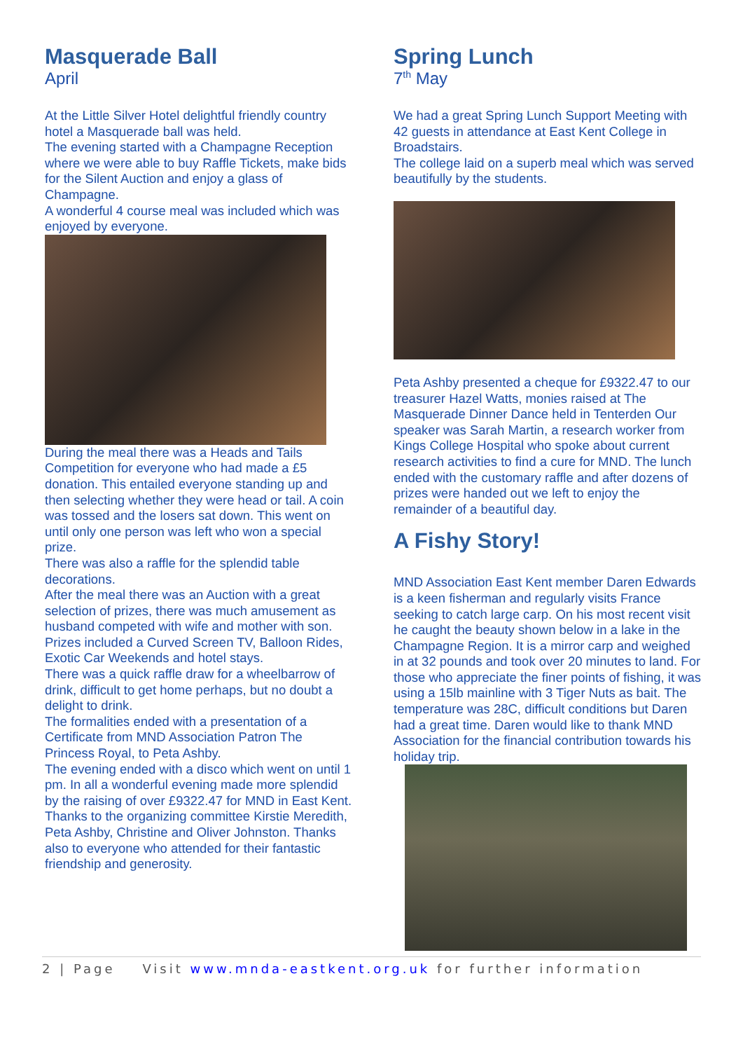Masquerade Ball
April
At the Little Silver Hotel delightful friendly country hotel a Masquerade ball was held.
The evening started with a Champagne Reception where we were able to buy Raffle Tickets, make bids for the Silent Auction and enjoy a glass of Champagne.
A wonderful 4 course meal was included which was enjoyed by everyone.
During the meal there was a Heads and Tails Competition for everyone who had made a £5 donation. This entailed everyone standing up and then selecting whether they were head or tail. A coin was tossed and the losers sat down. This went on until only one person was left who won a special prize.
There was also a raffle for the splendid table decorations.
After the meal there was an Auction with a great selection of prizes, there was much amusement as husband competed with wife and mother with son. Prizes included a Curved Screen TV, Balloon Rides, Exotic Car Weekends and hotel stays.
There was a quick raffle draw for a wheelbarrow of drink, difficult to get home perhaps, but no doubt a delight to drink.
The formalities ended with a presentation of a Certificate from MND Association Patron The Princess Royal, to Peta Ashby.
The evening ended with a disco which went on until 1 pm. In all a wonderful evening made more splendid by the raising of over £9322.47 for MND in East Kent.
Thanks to the organizing committee Kirstie Meredith, Peta Ashby, Christine and Oliver Johnston. Thanks also to everyone who attended for their fantastic friendship and generosity.
Spring Lunch
7<sup>th</sup> May
We had a great Spring Lunch Support Meeting with 42 guests in attendance at East Kent College in Broadstairs.
The college laid on a superb meal which was served beautifully by the students.
Peta Ashby presented a cheque for £9322.47 to our treasurer Hazel Watts, monies raised at The Masquerade Dinner Dance held in Tenterden Our speaker was Sarah Martin, a research worker from Kings College Hospital who spoke about current research activities to find a cure for MND. The lunch ended with the customary raffle and after dozens of prizes were handed out we left to enjoy the remainder of a beautiful day.
A Fishy Story!
MND Association East Kent member Daren Edwards is a keen fisherman and regularly visits France seeking to catch large carp. On his most recent visit he caught the beauty shown below in a lake in the Champagne Region. It is a mirror carp and weighed in at 32 pounds and took over 20 minutes to land. For those who appreciate the finer points of fishing, it was using a 15lb mainline with 3 Tiger Nuts as bait. The temperature was 28C, difficult conditions but Daren had a great time. Daren would like to thank MND Association for the financial contribution towards his holiday trip.
2 | Page Visit www.mnda-eastkent.org.uk for further information